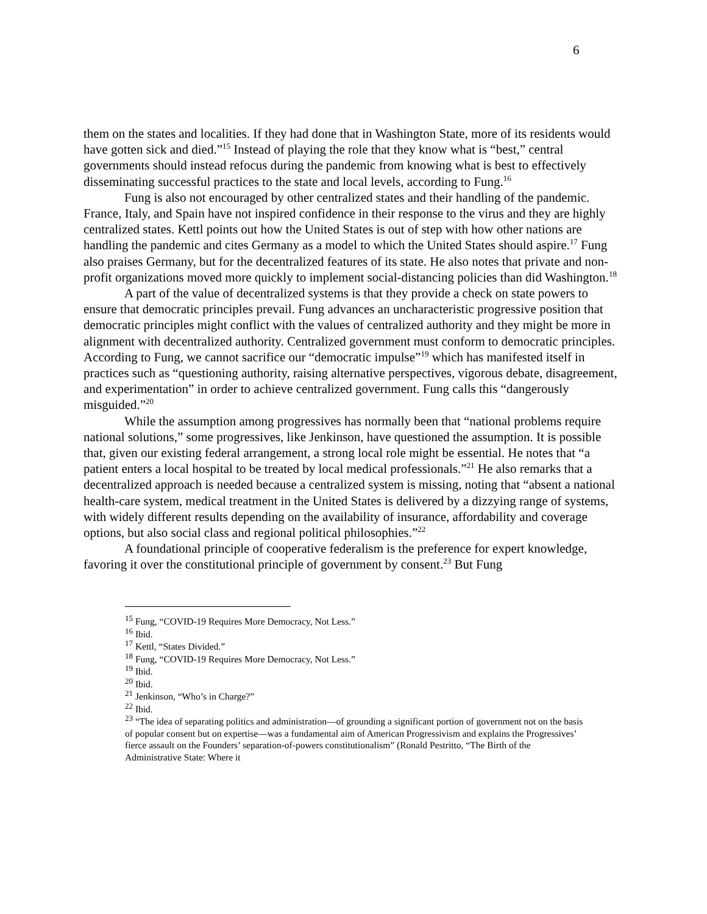6
them on the states and localities. If they had done that in Washington State, more of its residents would have gotten sick and died.”<sup>15</sup> Instead of playing the role that they know what is “best,” central governments should instead refocus during the pandemic from knowing what is best to effectively disseminating successful practices to the state and local levels, according to Fung.<sup>16</sup>
Fung is also not encouraged by other centralized states and their handling of the pandemic. France, Italy, and Spain have not inspired confidence in their response to the virus and they are highly centralized states. Kettl points out how the United States is out of step with how other nations are handling the pandemic and cites Germany as a model to which the United States should aspire.<sup>17</sup> Fung also praises Germany, but for the decentralized features of its state. He also notes that private and non-profit organizations moved more quickly to implement social-distancing policies than did Washington.<sup>18</sup>
A part of the value of decentralized systems is that they provide a check on state powers to ensure that democratic principles prevail. Fung advances an uncharacteristic progressive position that democratic principles might conflict with the values of centralized authority and they might be more in alignment with decentralized authority. Centralized government must conform to democratic principles. According to Fung, we cannot sacrifice our “democratic impulse”<sup>19</sup> which has manifested itself in practices such as “questioning authority, raising alternative perspectives, vigorous debate, disagreement, and experimentation” in order to achieve centralized government. Fung calls this “dangerously misguided.”<sup>20</sup>
While the assumption among progressives has normally been that “national problems require national solutions,” some progressives, like Jenkinson, have questioned the assumption. It is possible that, given our existing federal arrangement, a strong local role might be essential. He notes that “a patient enters a local hospital to be treated by local medical professionals.”<sup>21</sup> He also remarks that a decentralized approach is needed because a centralized system is missing, noting that “absent a national health-care system, medical treatment in the United States is delivered by a dizzying range of systems, with widely different results depending on the availability of insurance, affordability and coverage options, but also social class and regional political philosophies.”<sup>22</sup>
A foundational principle of cooperative federalism is the preference for expert knowledge, favoring it over the constitutional principle of government by consent.<sup>23</sup> But Fung
<sup>15</sup> Fung, “COVID-19 Requires More Democracy, Not Less.”
<sup>16</sup> Ibid.
<sup>17</sup> Kettl, “States Divided.”
<sup>18</sup> Fung, “COVID-19 Requires More Democracy, Not Less.”
<sup>19</sup> Ibid.
<sup>20</sup> Ibid.
<sup>21</sup> Jenkinson, “Who’s in Charge?”
<sup>22</sup> Ibid.
<sup>23</sup> “The idea of separating politics and administration—of grounding a significant portion of government not on the basis of popular consent but on expertise—was a fundamental aim of American Progressivism and explains the Progressives’ fierce assault on the Founders’ separation-of-powers constitutionalism” (Ronald Pestritto, “The Birth of the Administrative State: Where it